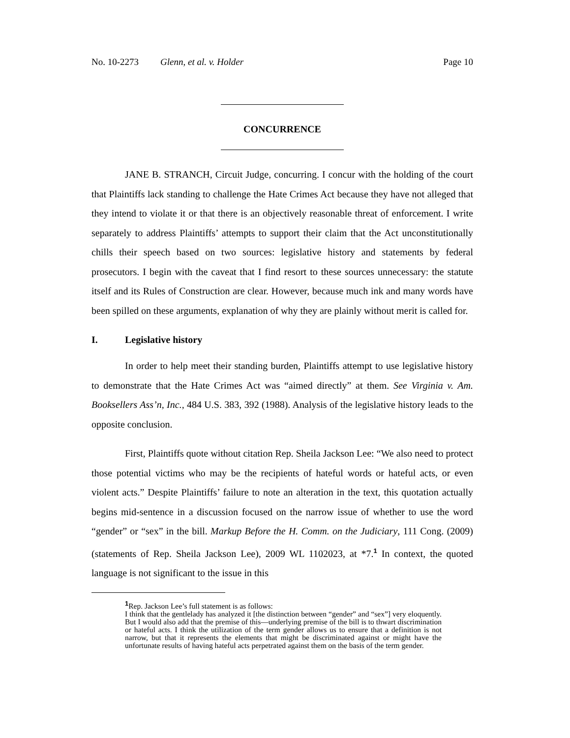No. 10-2273 Glenn, et al. v. Holder Page 10
CONCURRENCE
JANE B. STRANCH, Circuit Judge, concurring. I concur with the holding of the court that Plaintiffs lack standing to challenge the Hate Crimes Act because they have not alleged that they intend to violate it or that there is an objectively reasonable threat of enforcement. I write separately to address Plaintiffs’ attempts to support their claim that the Act unconstitutionally chills their speech based on two sources: legislative history and statements by federal prosecutors. I begin with the caveat that I find resort to these sources unnecessary: the statute itself and its Rules of Construction are clear. However, because much ink and many words have been spilled on these arguments, explanation of why they are plainly without merit is called for.
I. Legislative history
In order to help meet their standing burden, Plaintiffs attempt to use legislative history to demonstrate that the Hate Crimes Act was “aimed directly” at them. See Virginia v. Am. Booksellers Ass’n, Inc., 484 U.S. 383, 392 (1988). Analysis of the legislative history leads to the opposite conclusion.
First, Plaintiffs quote without citation Rep. Sheila Jackson Lee: “We also need to protect those potential victims who may be the recipients of hateful words or hateful acts, or even violent acts.” Despite Plaintiffs’ failure to note an alteration in the text, this quotation actually begins mid-sentence in a discussion focused on the narrow issue of whether to use the word “gender” or “sex” in the bill. Markup Before the H. Comm. on the Judiciary, 111 Cong. (2009) (statements of Rep. Sheila Jackson Lee), 2009 WL 1102023, at *7.<sup>1</sup> In context, the quoted language is not significant to the issue in this
<sup>1</sup> Rep. Jackson Lee’s full statement is as follows:
I think that the gentlelady has analyzed it [the distinction between “gender” and “sex”] very eloquently. But I would also add that the premise of this—underlying premise of the bill is to thwart discrimination or hateful acts. I think the utilization of the term gender allows us to ensure that a definition is not narrow, but that it represents the elements that might be discriminated against or might have the unfortunate results of having hateful acts perpetrated against them on the basis of the term gender.